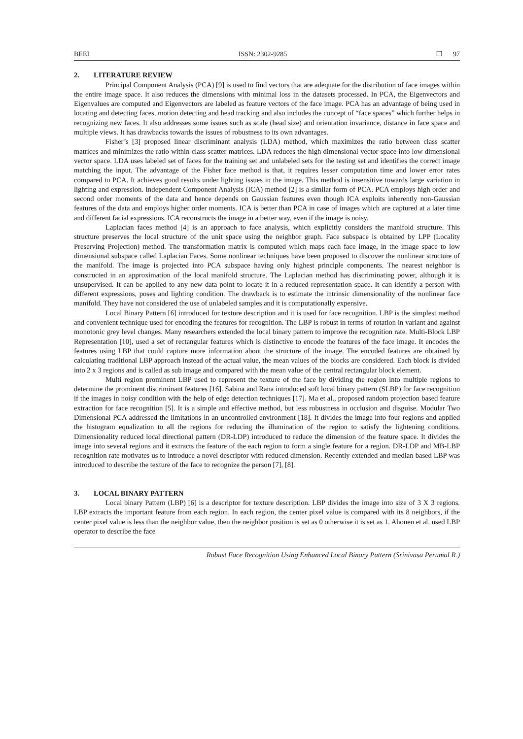BEEI ISSN: 2302-9285 ❒ 97
2. LITERATURE REVIEW
Principal Component Analysis (PCA) [9] is used to find vectors that are adequate for the distribution of face images within the entire image space. It also reduces the dimensions with minimal loss in the datasets processed. In PCA, the Eigenvectors and Eigenvalues are computed and Eigenvectors are labeled as feature vectors of the face image. PCA has an advantage of being used in locating and detecting faces, motion detecting and head tracking and also includes the concept of “face spaces” which further helps in recognizing new faces. It also addresses some issues such as scale (head size) and orientation invariance, distance in face space and multiple views. It has drawbacks towards the issues of robustness to its own advantages.
Fisher’s [3] proposed linear discriminant analysis (LDA) method, which maximizes the ratio between class scatter matrices and minimizes the ratio within class scatter matrices. LDA reduces the high dimensional vector space into low dimensional vector space. LDA uses labeled set of faces for the training set and unlabeled sets for the testing set and identifies the correct image matching the input. The advantage of the Fisher face method is that, it requires lesser computation time and lower error rates compared to PCA. It achieves good results under lighting issues in the image. This method is insensitive towards large variation in lighting and expression. Independent Component Analysis (ICA) method [2] is a similar form of PCA. PCA employs high order and second order moments of the data and hence depends on Gaussian features even though ICA exploits inherently non-Gaussian features of the data and employs higher order moments. ICA is better than PCA in case of images which are captured at a later time and different facial expressions. ICA reconstructs the image in a better way, even if the image is noisy.
Laplacian faces method [4] is an approach to face analysis, which explicitly considers the manifold structure. This structure preserves the local structure of the unit space using the neighbor graph. Face subspace is obtained by LPP (Locality Preserving Projection) method. The transformation matrix is computed which maps each face image, in the image space to low dimensional subspace called Laplacian Faces. Some nonlinear techniques have been proposed to discover the nonlinear structure of the manifold. The image is projected into PCA subspace having only highest principle components. The nearest neighbor is constructed in an approximation of the local manifold structure. The Laplacian method has discriminating power, although it is unsupervised. It can be applied to any new data point to locate it in a reduced representation space. It can identify a person with different expressions, poses and lighting condition. The drawback is to estimate the intrinsic dimensionality of the nonlinear face manifold. They have not considered the use of unlabeled samples and it is computationally expensive.
Local Binary Pattern [6] introduced for texture description and it is used for face recognition. LBP is the simplest method and convenient technique used for encoding the features for recognition. The LBP is robust in terms of rotation in variant and against monotonic grey level changes. Many researchers extended the local binary pattern to improve the recognition rate. Multi-Block LBP Representation [10], used a set of rectangular features which is distinctive to encode the features of the face image. It encodes the features using LBP that could capture more information about the structure of the image. The encoded features are obtained by calculating traditional LBP approach instead of the actual value, the mean values of the blocks are considered. Each block is divided into 2 x 3 regions and is called as sub image and compared with the mean value of the central rectangular block element.
Multi region prominent LBP used to represent the texture of the face by dividing the region into multiple regions to determine the prominent discriminant features [16]. Sabina and Rana introduced soft local binary pattern (SLBP) for face recognition if the images in noisy condition with the help of edge detection techniques [17]. Ma et al., proposed random projection based feature extraction for face recognition [5]. It is a simple and effective method, but less robustness in occlusion and disguise. Modular Two Dimensional PCA addressed the limitations in an uncontrolled environment [18]. It divides the image into four regions and applied the histogram equalization to all the regions for reducing the illumination of the region to satisfy the lightening conditions. Dimensionality reduced local directional pattern (DR-LDP) introduced to reduce the dimension of the feature space. It divides the image into several regions and it extracts the feature of the each region to form a single feature for a region. DR-LDP and MB-LBP recognition rate motivates us to introduce a novel descriptor with reduced dimension. Recently extended and median based LBP was introduced to describe the texture of the face to recognize the person [7], [8].
3. LOCAL BINARY PATTERN
Local binary Pattern (LBP) [6] is a descriptor for texture description. LBP divides the image into size of 3 X 3 regions. LBP extracts the important feature from each region. In each region, the center pixel value is compared with its 8 neighbors, if the center pixel value is less than the neighbor value, then the neighbor position is set as 0 otherwise it is set as 1. Ahonen et al. used LBP operator to describe the face
Robust Face Recognition Using Enhanced Local Binary Pattern (Srinivasa Perumal R.)